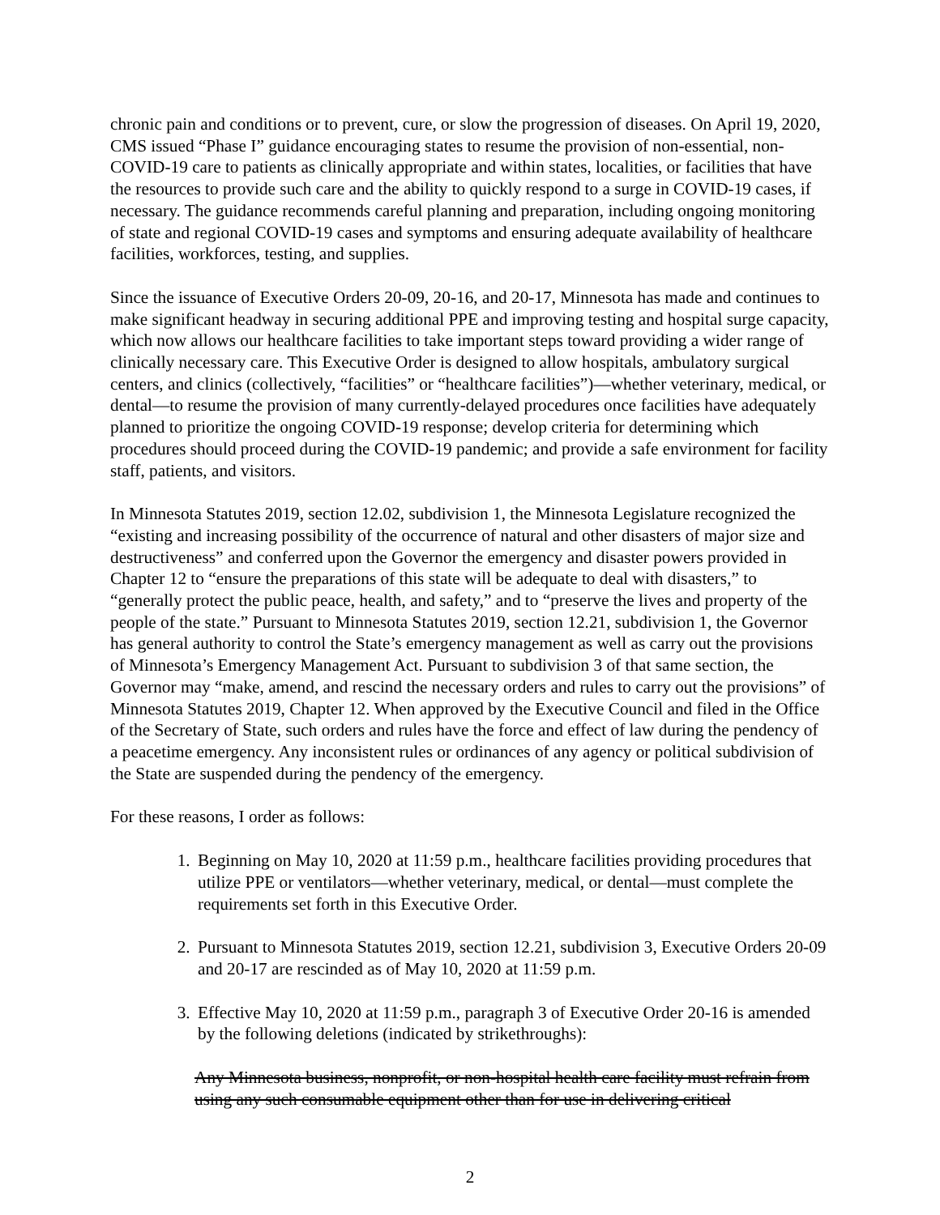chronic pain and conditions or to prevent, cure, or slow the progression of diseases. On April 19, 2020, CMS issued “Phase I” guidance encouraging states to resume the provision of non-essential, non-COVID-19 care to patients as clinically appropriate and within states, localities, or facilities that have the resources to provide such care and the ability to quickly respond to a surge in COVID-19 cases, if necessary. The guidance recommends careful planning and preparation, including ongoing monitoring of state and regional COVID-19 cases and symptoms and ensuring adequate availability of healthcare facilities, workforces, testing, and supplies.
Since the issuance of Executive Orders 20-09, 20-16, and 20-17, Minnesota has made and continues to make significant headway in securing additional PPE and improving testing and hospital surge capacity, which now allows our healthcare facilities to take important steps toward providing a wider range of clinically necessary care. This Executive Order is designed to allow hospitals, ambulatory surgical centers, and clinics (collectively, “facilities” or “healthcare facilities”)—whether veterinary, medical, or dental—to resume the provision of many currently-delayed procedures once facilities have adequately planned to prioritize the ongoing COVID-19 response; develop criteria for determining which procedures should proceed during the COVID-19 pandemic; and provide a safe environment for facility staff, patients, and visitors.
In Minnesota Statutes 2019, section 12.02, subdivision 1, the Minnesota Legislature recognized the “existing and increasing possibility of the occurrence of natural and other disasters of major size and destructiveness” and conferred upon the Governor the emergency and disaster powers provided in Chapter 12 to “ensure the preparations of this state will be adequate to deal with disasters,” to “generally protect the public peace, health, and safety,” and to “preserve the lives and property of the people of the state.” Pursuant to Minnesota Statutes 2019, section 12.21, subdivision 1, the Governor has general authority to control the State’s emergency management as well as carry out the provisions of Minnesota’s Emergency Management Act. Pursuant to subdivision 3 of that same section, the Governor may “make, amend, and rescind the necessary orders and rules to carry out the provisions” of Minnesota Statutes 2019, Chapter 12. When approved by the Executive Council and filed in the Office of the Secretary of State, such orders and rules have the force and effect of law during the pendency of a peacetime emergency. Any inconsistent rules or ordinances of any agency or political subdivision of the State are suspended during the pendency of the emergency.
For these reasons, I order as follows:
1. Beginning on May 10, 2020 at 11:59 p.m., healthcare facilities providing procedures that utilize PPE or ventilators—whether veterinary, medical, or dental—must complete the requirements set forth in this Executive Order.
2. Pursuant to Minnesota Statutes 2019, section 12.21, subdivision 3, Executive Orders 20-09 and 20-17 are rescinded as of May 10, 2020 at 11:59 p.m.
3. Effective May 10, 2020 at 11:59 p.m., paragraph 3 of Executive Order 20-16 is amended by the following deletions (indicated by strikethroughs):
Any Minnesota business, nonprofit, or non-hospital health care facility must refrain from using any such consumable equipment other than for use in delivering critical
2